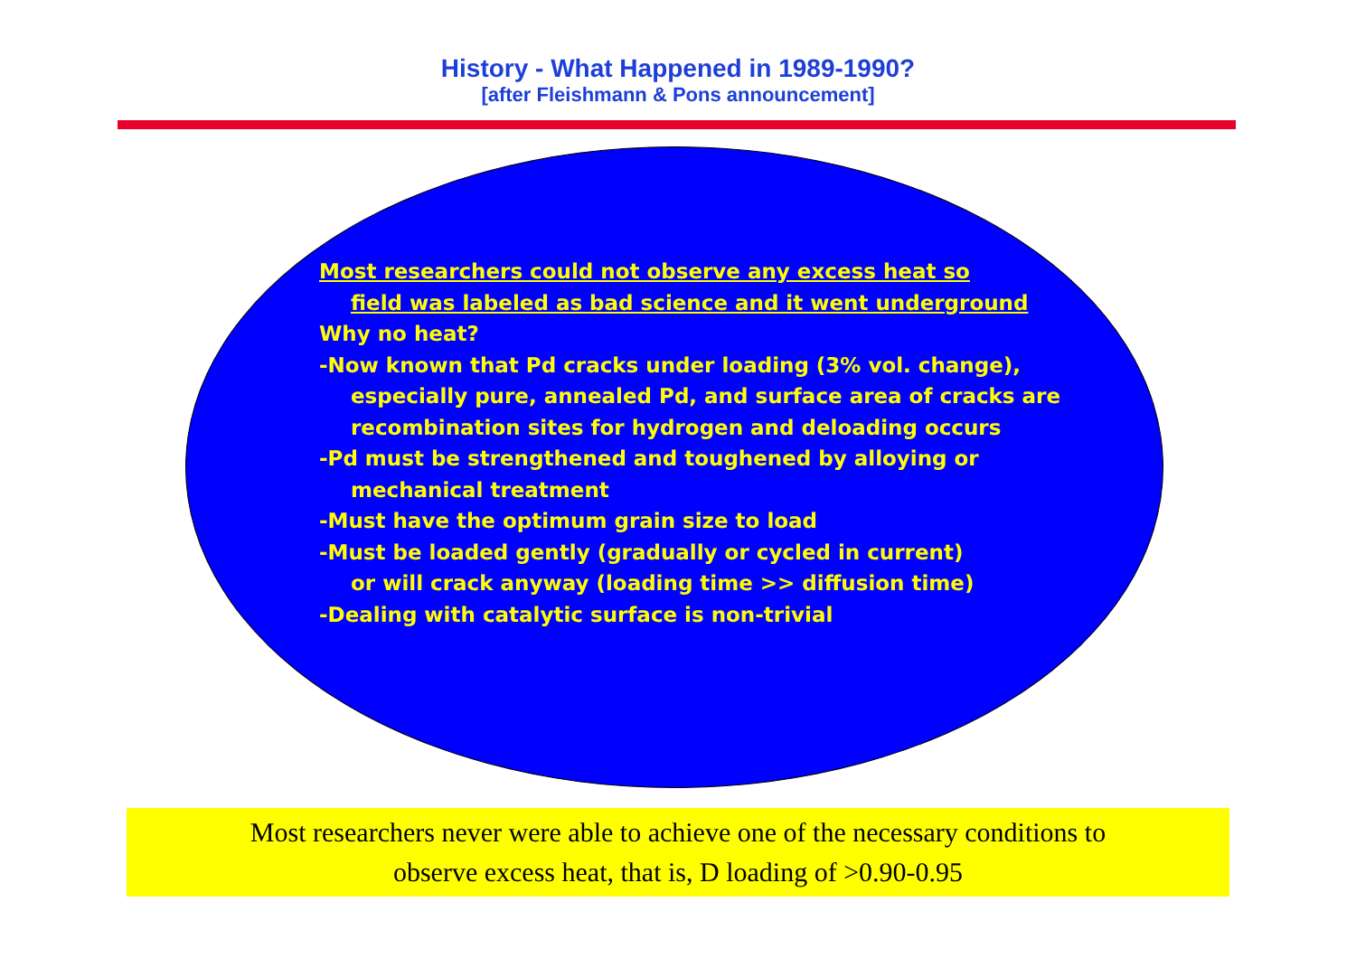History - What Happened in 1989-1990?
[after Fleishmann & Pons announcement]
Most researchers could not observe any excess heat so
field was labeled as bad science and it went underground
Why no heat?
-Now known that Pd cracks under loading (3% vol. change),
especially pure, annealed Pd, and surface area of cracks are
recombination sites for hydrogen and deloading occurs
-Pd must be strengthened and toughened by alloying or
mechanical treatment
-Must have the optimum grain size to load
-Must be loaded gently (gradually or cycled in current)
or will crack anyway (loading time >> diffusion time)
-Dealing with catalytic surface is non-trivial
Most researchers never were able to achieve one of the necessary conditions to
observe excess heat, that is, D loading of >0.90-0.95